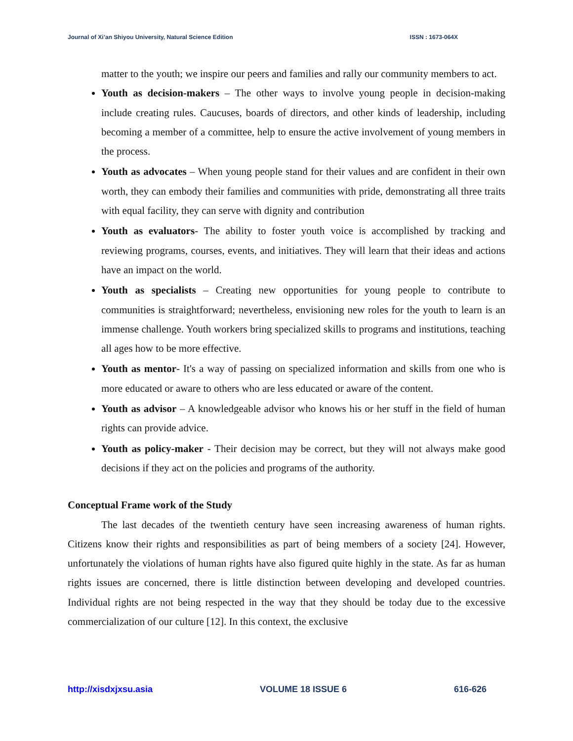Journal of Xi’an Shiyou University, Natural Science Edition ISSN : 1673-064X
matter to the youth; we inspire our peers and families and rally our community members to act.
Youth as decision-makers – The other ways to involve young people in decision-making include creating rules. Caucuses, boards of directors, and other kinds of leadership, including becoming a member of a committee, help to ensure the active involvement of young members in the process.
Youth as advocates – When young people stand for their values and are confident in their own worth, they can embody their families and communities with pride, demonstrating all three traits with equal facility, they can serve with dignity and contribution
Youth as evaluators- The ability to foster youth voice is accomplished by tracking and reviewing programs, courses, events, and initiatives. They will learn that their ideas and actions have an impact on the world.
Youth as specialists – Creating new opportunities for young people to contribute to communities is straightforward; nevertheless, envisioning new roles for the youth to learn is an immense challenge. Youth workers bring specialized skills to programs and institutions, teaching all ages how to be more effective.
Youth as mentor- It's a way of passing on specialized information and skills from one who is more educated or aware to others who are less educated or aware of the content.
Youth as advisor – A knowledgeable advisor who knows his or her stuff in the field of human rights can provide advice.
Youth as policy-maker - Their decision may be correct, but they will not always make good decisions if they act on the policies and programs of the authority.
Conceptual Frame work of the Study
The last decades of the twentieth century have seen increasing awareness of human rights. Citizens know their rights and responsibilities as part of being members of a society [24]. However, unfortunately the violations of human rights have also figured quite highly in the state. As far as human rights issues are concerned, there is little distinction between developing and developed countries. Individual rights are not being respected in the way that they should be today due to the excessive commercialization of our culture [12]. In this context, the exclusive
http://xisdxjxsu.asia VOLUME 18 ISSUE 6 616-626